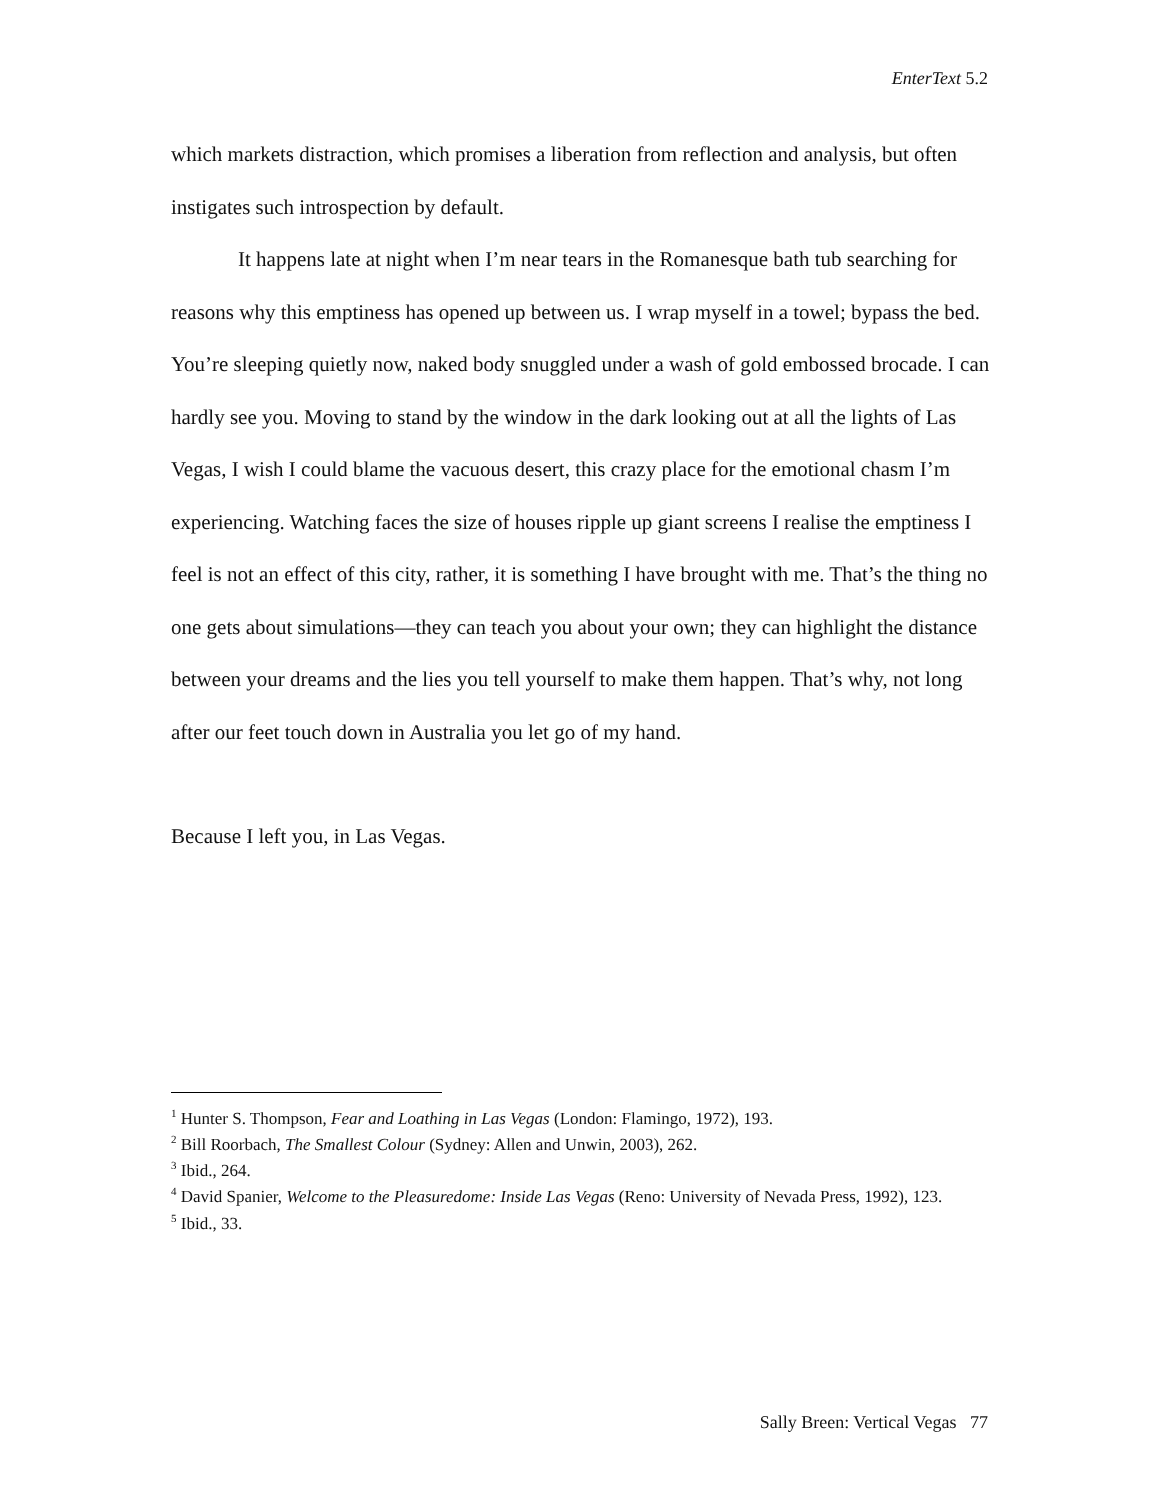EnterText 5.2
which markets distraction, which promises a liberation from reflection and analysis, but often instigates such introspection by default.
It happens late at night when I’m near tears in the Romanesque bath tub searching for reasons why this emptiness has opened up between us. I wrap myself in a towel; bypass the bed. You’re sleeping quietly now, naked body snuggled under a wash of gold embossed brocade. I can hardly see you. Moving to stand by the window in the dark looking out at all the lights of Las Vegas, I wish I could blame the vacuous desert, this crazy place for the emotional chasm I’m experiencing. Watching faces the size of houses ripple up giant screens I realise the emptiness I feel is not an effect of this city, rather, it is something I have brought with me. That’s the thing no one gets about simulations—they can teach you about your own; they can highlight the distance between your dreams and the lies you tell yourself to make them happen. That’s why, not long after our feet touch down in Australia you let go of my hand.
Because I left you, in Las Vegas.
<sup>1</sup> Hunter S. Thompson, Fear and Loathing in Las Vegas (London: Flamingo, 1972), 193.
<sup>2</sup> Bill Roorbach, The Smallest Colour (Sydney: Allen and Unwin, 2003), 262.
<sup>3</sup> Ibid., 264.
<sup>4</sup> David Spanier, Welcome to the Pleasuredome: Inside Las Vegas (Reno: University of Nevada Press, 1992), 123.
<sup>5</sup> Ibid., 33.
Sally Breen: Vertical Vegas 77